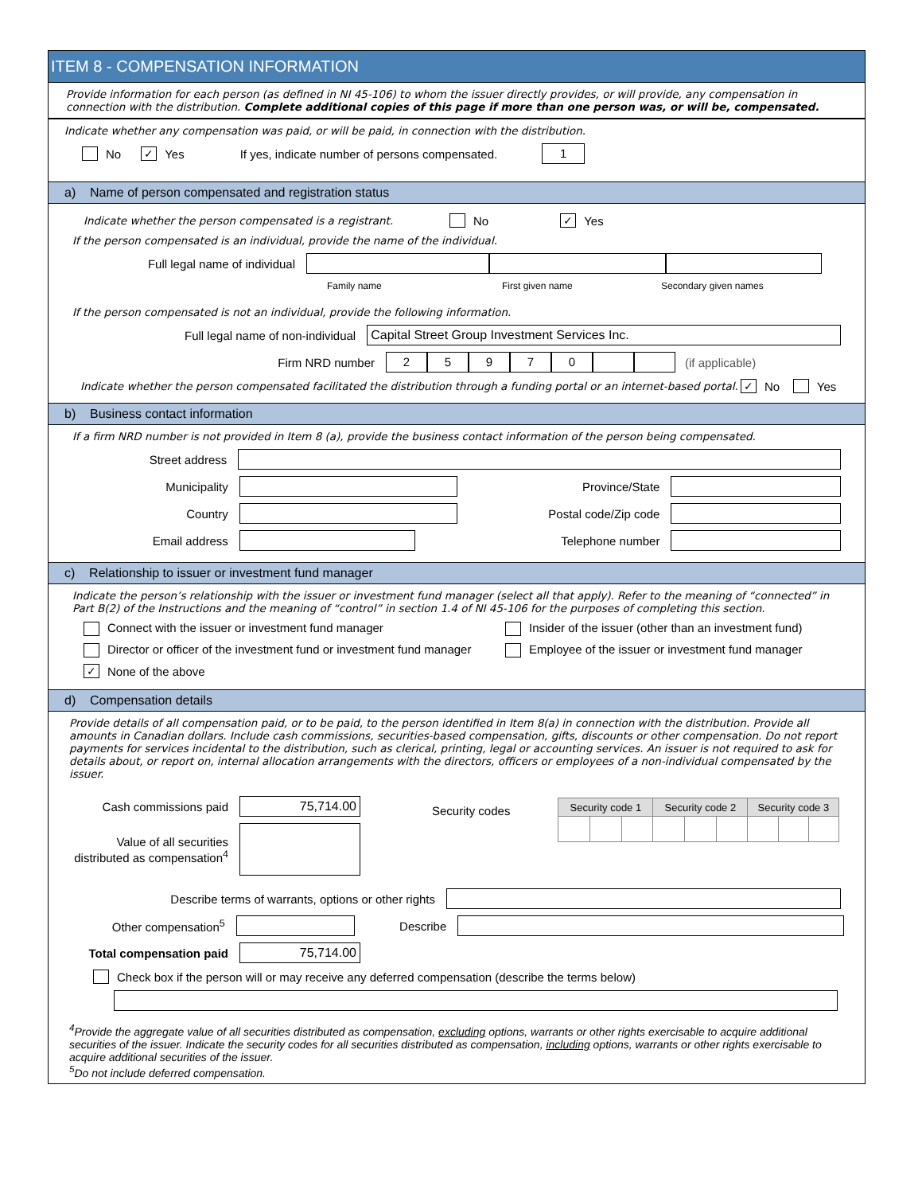ITEM 8 - COMPENSATION INFORMATION
Provide information for each person (as defined in NI 45-106) to whom the issuer directly provides, or will provide, any compensation in connection with the distribution. Complete additional copies of this page if more than one person was, or will be, compensated.
Indicate whether any compensation was paid, or will be paid, in connection with the distribution.
No ✓ Yes If yes, indicate number of persons compensated. 1
a) Name of person compensated and registration status
Indicate whether the person compensated is a registrant. No ✓ Yes
If the person compensated is an individual, provide the name of the individual.
Full legal name of individual
Family name First given name Secondary given names
If the person compensated is not an individual, provide the following information.
Full legal name of non-individual Capital Street Group Investment Services Inc.
Firm NRD number 25970 (if applicable)
Indicate whether the person compensated facilitated the distribution through a funding portal or an internet-based portal. ✓ No Yes
b) Business contact information
If a firm NRD number is not provided in Item 8 (a), provide the business contact information of the person being compensated.
Street address
Municipality Province/State
Country Postal code/Zip code
Email address Telephone number
c) Relationship to issuer or investment fund manager
Indicate the person’s relationship with the issuer or investment fund manager (select all that apply). Refer to the meaning of “connected” in Part B(2) of the Instructions and the meaning of “control” in section 1.4 of NI 45-106 for the purposes of completing this section.
Connect with the issuer or investment fund manager Insider of the issuer (other than an investment fund)
Director or officer of the investment fund or investment fund manager Employee of the issuer or investment fund manager
✓ None of the above
d) Compensation details
Provide details of all compensation paid, or to be paid, to the person identified in Item 8(a) in connection with the distribution. Provide all amounts in Canadian dollars. Include cash commissions, securities-based compensation, gifts, discounts or other compensation. Do not report payments for services incidental to the distribution, such as clerical, printing, legal or accounting services. An issuer is not required to ask for details about, or report on, internal allocation arrangements with the directors, officers or employees of a non-individual compensated by the issuer.
Cash commissions paid 75,714.00
Value of all securities distributed as compensation<sup>4</sup>
Security codes
| Security code 1 | | | Security code 2 | | | Security code 3 | | |
| --- | --- | --- | --- | --- | --- | --- | --- | --- |
Describe terms of warrants, options or other rights
Other compensation<sup>5</sup> Describe
Total compensation paid 75,714.00
Check box if the person will or may receive any deferred compensation (describe the terms below)
<sup>4</sup> Provide the aggregate value of all securities distributed as compensation, excluding options, warrants or other rights exercisable to acquire additional securities of the issuer. Indicate the security codes for all securities distributed as compensation, including options, warrants or other rights exercisable to acquire additional securities of the issuer.
<sup>5</sup> Do not include deferred compensation.